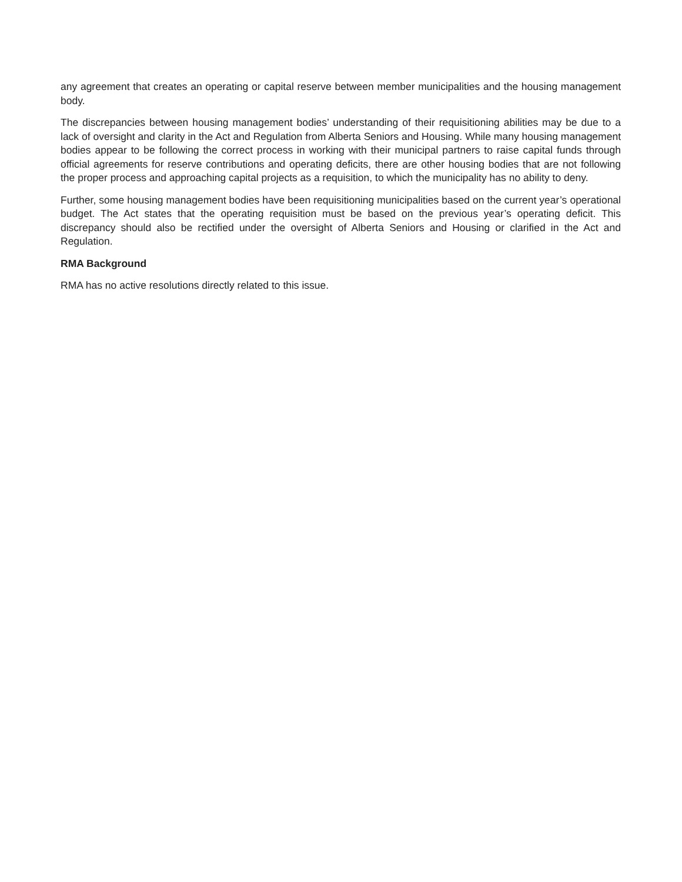any agreement that creates an operating or capital reserve between member municipalities and the housing management body.
The discrepancies between housing management bodies’ understanding of their requisitioning abilities may be due to a lack of oversight and clarity in the Act and Regulation from Alberta Seniors and Housing. While many housing management bodies appear to be following the correct process in working with their municipal partners to raise capital funds through official agreements for reserve contributions and operating deficits, there are other housing bodies that are not following the proper process and approaching capital projects as a requisition, to which the municipality has no ability to deny.
Further, some housing management bodies have been requisitioning municipalities based on the current year’s operational budget. The Act states that the operating requisition must be based on the previous year’s operating deficit. This discrepancy should also be rectified under the oversight of Alberta Seniors and Housing or clarified in the Act and Regulation.
RMA Background
RMA has no active resolutions directly related to this issue.